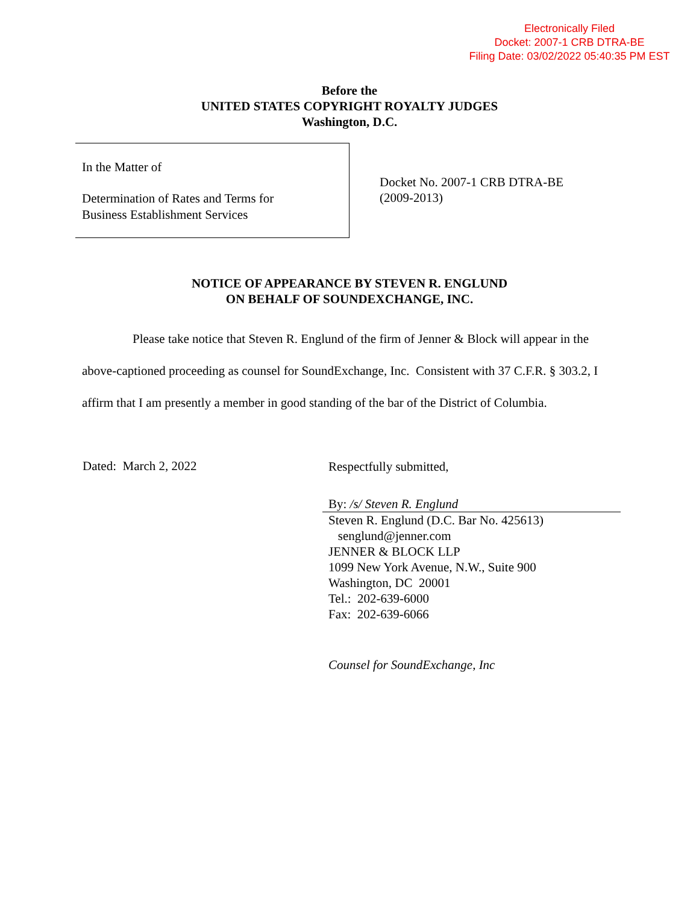Electronically Filed
Docket: 2007-1 CRB DTRA-BE
Filing Date: 03/02/2022 05:40:35 PM EST
Before the
UNITED STATES COPYRIGHT ROYALTY JUDGES
Washington, D.C.
In the Matter of
Determination of Rates and Terms for
Business Establishment Services
Docket No. 2007-1 CRB DTRA-BE
(2009-2013)
NOTICE OF APPEARANCE BY STEVEN R. ENGLUND
ON BEHALF OF SOUNDEXCHANGE, INC.
Please take notice that Steven R. Englund of the firm of Jenner & Block will appear in the above-captioned proceeding as counsel for SoundExchange, Inc. Consistent with 37 C.F.R. § 303.2, I affirm that I am presently a member in good standing of the bar of the District of Columbia.
Dated: March 2, 2022
Respectfully submitted,
By: /s/ Steven R. Englund
Steven R. Englund (D.C. Bar No. 425613)
senglund@jenner.com
JENNER & BLOCK LLP
1099 New York Avenue, N.W., Suite 900
Washington, DC 20001
Tel.: 202-639-6000
Fax: 202-639-6066
Counsel for SoundExchange, Inc